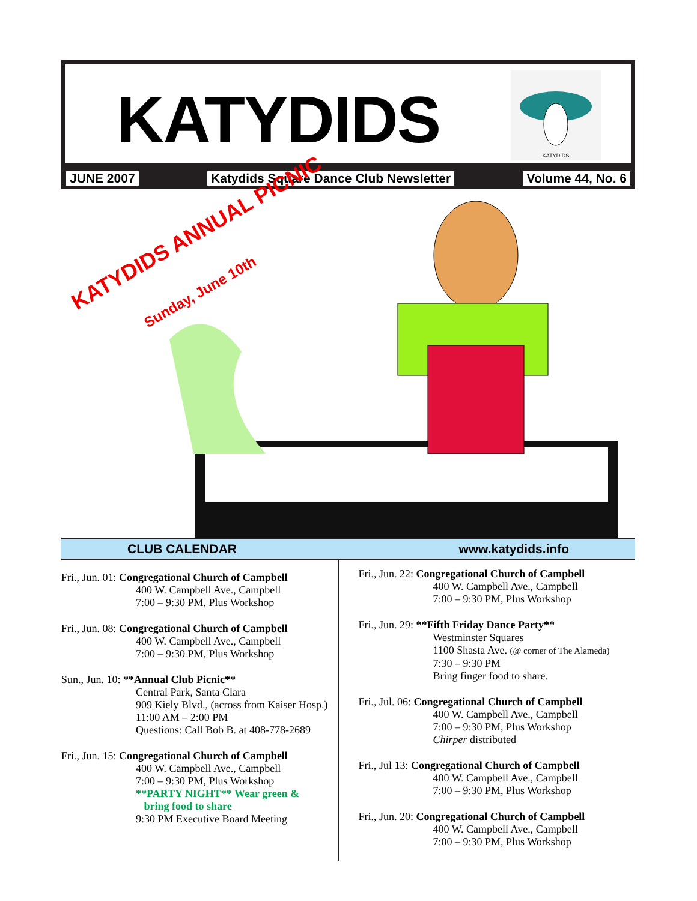KATYDIDS
KATYDIDS
JUNE 2007 Katydids Square Dance Club Newsletter Volume 44, No. 6
KATYDIDS ANNUAL PICNIC
Sunday, June 10th
CLUB CALENDAR www.katydids.info
Fri., Jun. 01: Congregational Church of Campbell
400 W. Campbell Ave., Campbell
7:00 – 9:30 PM, Plus Workshop
Fri., Jun. 08: Congregational Church of Campbell
400 W. Campbell Ave., Campbell
7:00 – 9:30 PM, Plus Workshop
Sun., Jun. 10: **Annual Club Picnic**
Central Park, Santa Clara
909 Kiely Blvd., (across from Kaiser Hosp.)
11:00 AM – 2:00 PM
Questions: Call Bob B. at 408-778-2689
Fri., Jun. 15: Congregational Church of Campbell
400 W. Campbell Ave., Campbell
7:00 – 9:30 PM, Plus Workshop
**PARTY NIGHT** Wear green &
bring food to share
9:30 PM Executive Board Meeting
Fri., Jun. 22: Congregational Church of Campbell
400 W. Campbell Ave., Campbell
7:00 – 9:30 PM, Plus Workshop
Fri., Jun. 29: **Fifth Friday Dance Party**
Westminster Squares
1100 Shasta Ave. (@ corner of The Alameda)
7:30 – 9:30 PM
Bring finger food to share.
Fri., Jul. 06: Congregational Church of Campbell
400 W. Campbell Ave., Campbell
7:00 – 9:30 PM, Plus Workshop
Chirper distributed
Fri., Jul 13: Congregational Church of Campbell
400 W. Campbell Ave., Campbell
7:00 – 9:30 PM, Plus Workshop
Fri., Jun. 20: Congregational Church of Campbell
400 W. Campbell Ave., Campbell
7:00 – 9:30 PM, Plus Workshop